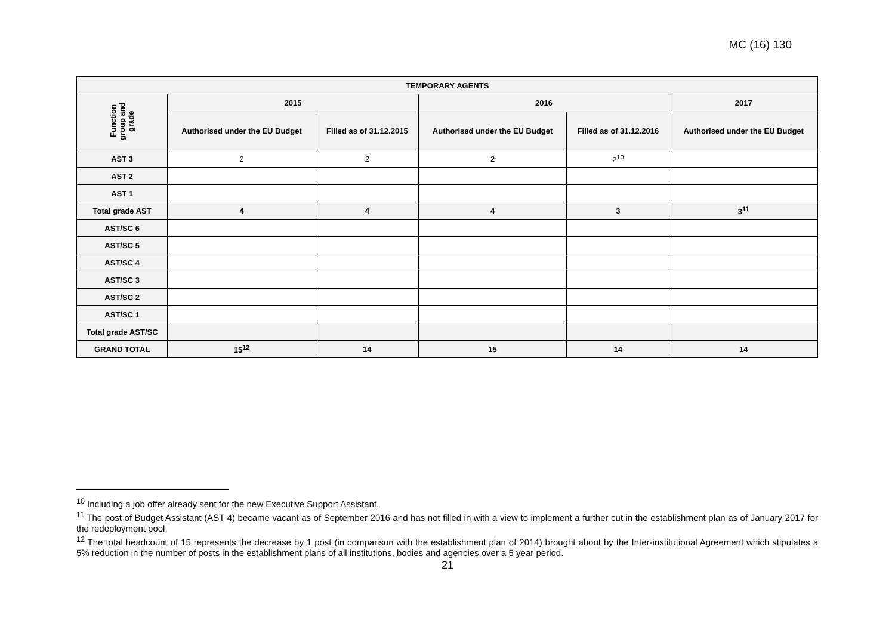MC (16) 130
| TEMPORARY AGENTS | | | | | |
| --- | --- | --- | --- | --- | --- |
| Function group and grade | 2015 | | 2016 | | 2017 |
| | Authorised under the EU Budget | Filled as of 31.12.2015 | Authorised under the EU Budget | Filled as of 31.12.2016 | Authorised under the EU Budget |
| AST 3 | 2 | 2 | 2 | 2<sup>10</sup> | |
| AST 2 | | | | | |
| AST 1 | | | | | |
| Total grade AST | 4 | 4 | 4 | 3 | 3<sup>11</sup> |
| AST/SC 6 | | | | | |
| AST/SC 5 | | | | | |
| AST/SC 4 | | | | | |
| AST/SC 3 | | | | | |
| AST/SC 2 | | | | | |
| AST/SC 1 | | | | | |
| Total grade AST/SC | | | | | |
| GRAND TOTAL | 15<sup>12</sup> | 14 | 15 | 14 | 14 |
<sup>10</sup> Including a job offer already sent for the new Executive Support Assistant.
<sup>11</sup> The post of Budget Assistant (AST 4) became vacant as of September 2016 and has not filled in with a view to implement a further cut in the establishment plan as of January 2017 for the redeployment pool.
<sup>12</sup> The total headcount of 15 represents the decrease by 1 post (in comparison with the establishment plan of 2014) brought about by the Inter-institutional Agreement which stipulates a 5% reduction in the number of posts in the establishment plans of all institutions, bodies and agencies over a 5 year period.
21